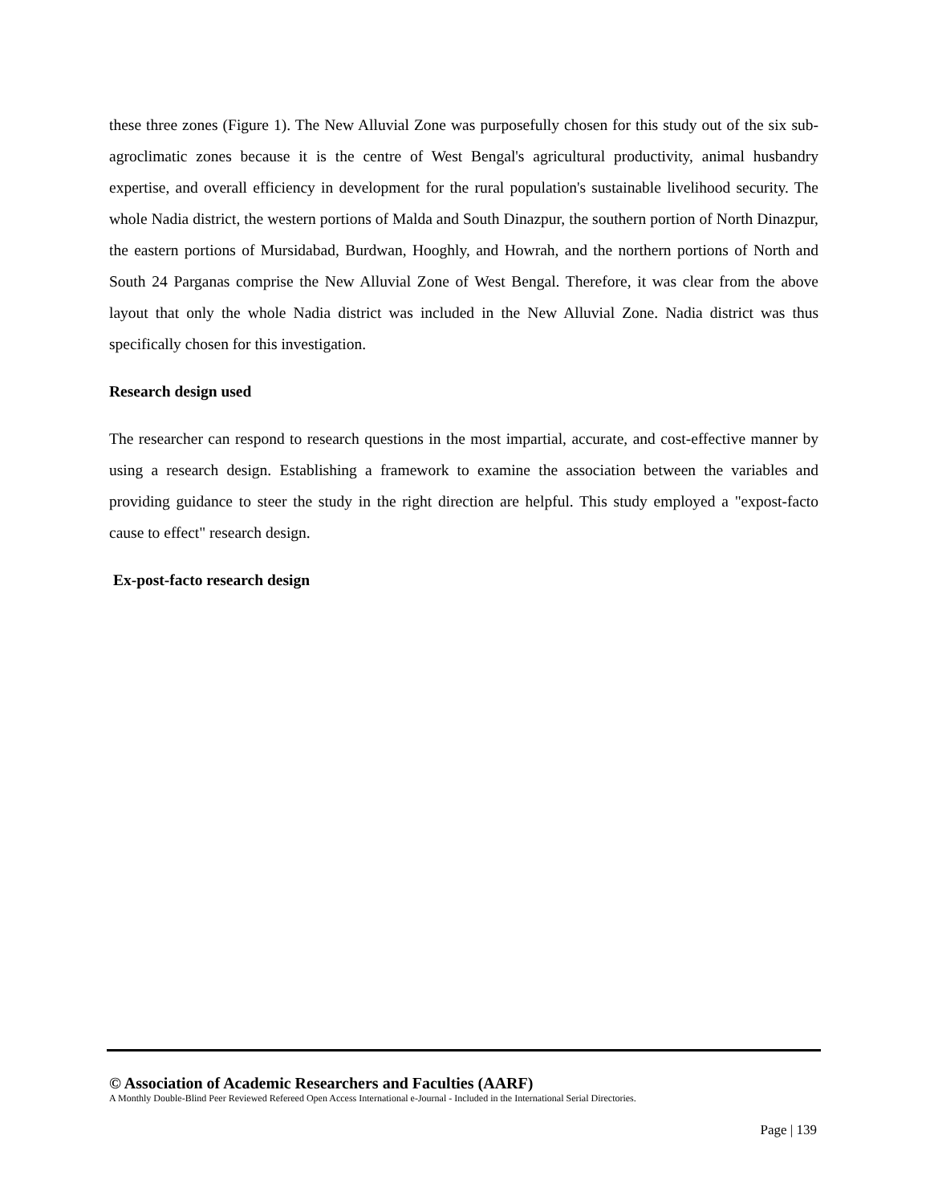these three zones (Figure 1). The New Alluvial Zone was purposefully chosen for this study out of the six sub-agroclimatic zones because it is the centre of West Bengal's agricultural productivity, animal husbandry expertise, and overall efficiency in development for the rural population's sustainable livelihood security. The whole Nadia district, the western portions of Malda and South Dinazpur, the southern portion of North Dinazpur, the eastern portions of Mursidabad, Burdwan, Hooghly, and Howrah, and the northern portions of North and South 24 Parganas comprise the New Alluvial Zone of West Bengal. Therefore, it was clear from the above layout that only the whole Nadia district was included in the New Alluvial Zone. Nadia district was thus specifically chosen for this investigation.
Research design used
The researcher can respond to research questions in the most impartial, accurate, and cost-effective manner by using a research design. Establishing a framework to examine the association between the variables and providing guidance to steer the study in the right direction are helpful. This study employed a "expost-facto cause to effect" research design.
Ex-post-facto research design
© Association of Academic Researchers and Faculties (AARF)
A Monthly Double-Blind Peer Reviewed Refereed Open Access International e-Journal - Included in the International Serial Directories.
Page | 139